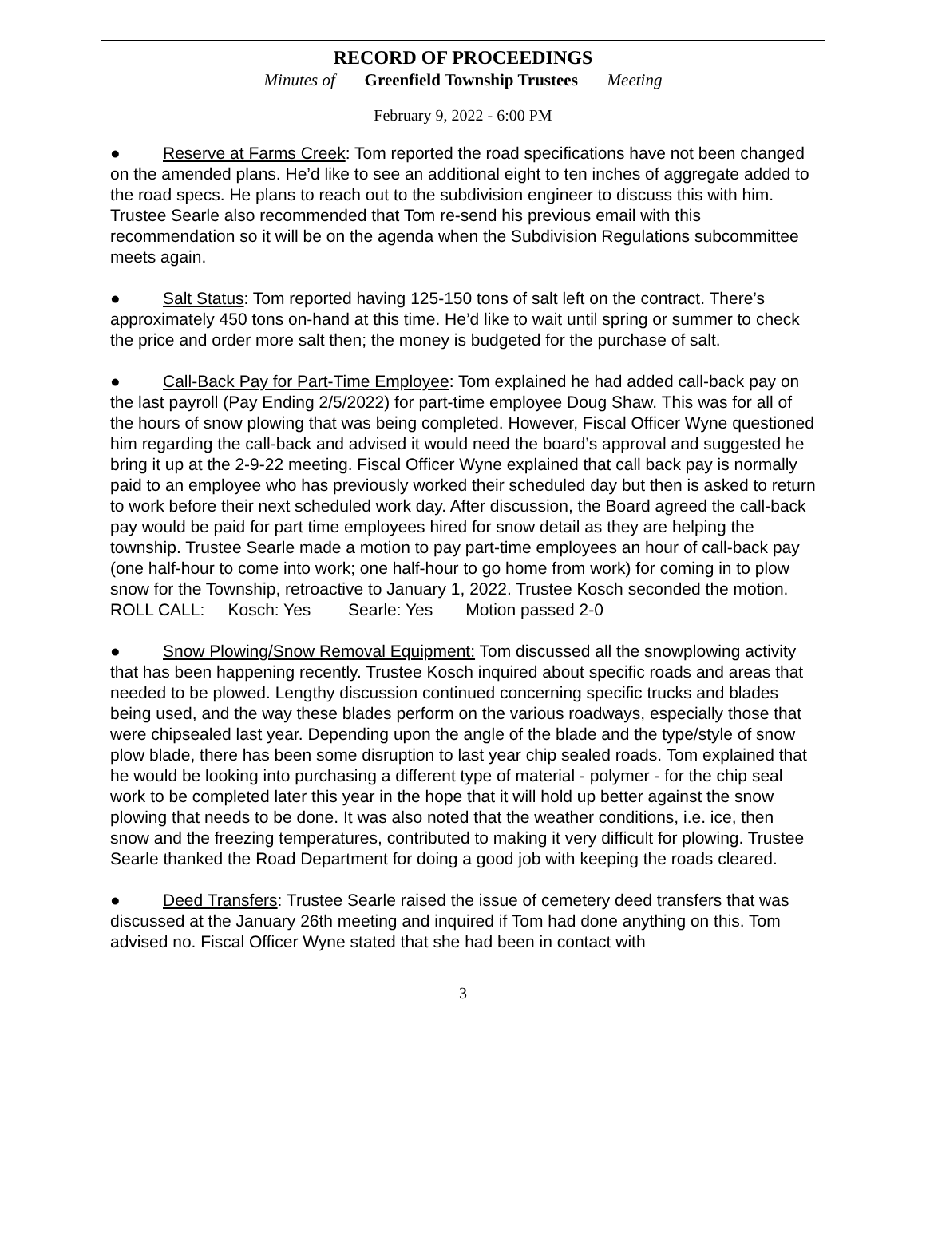RECORD OF PROCEEDINGS
Minutes of Greenfield Township Trustees Meeting
February 9, 2022 - 6:00 PM
● Reserve at Farms Creek: Tom reported the road specifications have not been changed on the amended plans. He’d like to see an additional eight to ten inches of aggregate added to the road specs. He plans to reach out to the subdivision engineer to discuss this with him. Trustee Searle also recommended that Tom re-send his previous email with this recommendation so it will be on the agenda when the Subdivision Regulations subcommittee meets again.
● Salt Status: Tom reported having 125-150 tons of salt left on the contract. There’s approximately 450 tons on-hand at this time. He’d like to wait until spring or summer to check the price and order more salt then; the money is budgeted for the purchase of salt.
● Call-Back Pay for Part-Time Employee: Tom explained he had added call-back pay on the last payroll (Pay Ending 2/5/2022) for part-time employee Doug Shaw. This was for all of the hours of snow plowing that was being completed. However, Fiscal Officer Wyne questioned him regarding the call-back and advised it would need the board’s approval and suggested he bring it up at the 2-9-22 meeting. Fiscal Officer Wyne explained that call back pay is normally paid to an employee who has previously worked their scheduled day but then is asked to return to work before their next scheduled work day. After discussion, the Board agreed the call-back pay would be paid for part time employees hired for snow detail as they are helping the township. Trustee Searle made a motion to pay part-time employees an hour of call-back pay (one half-hour to come into work; one half-hour to go home from work) for coming in to plow snow for the Township, retroactive to January 1, 2022. Trustee Kosch seconded the motion.
ROLL CALL: Kosch: Yes Searle: Yes Motion passed 2-0
● Snow Plowing/Snow Removal Equipment: Tom discussed all the snowplowing activity that has been happening recently. Trustee Kosch inquired about specific roads and areas that needed to be plowed. Lengthy discussion continued concerning specific trucks and blades being used, and the way these blades perform on the various roadways, especially those that were chipsealed last year. Depending upon the angle of the blade and the type/style of snow plow blade, there has been some disruption to last year chip sealed roads. Tom explained that he would be looking into purchasing a different type of material - polymer - for the chip seal work to be completed later this year in the hope that it will hold up better against the snow plowing that needs to be done. It was also noted that the weather conditions, i.e. ice, then snow and the freezing temperatures, contributed to making it very difficult for plowing. Trustee Searle thanked the Road Department for doing a good job with keeping the roads cleared.
● Deed Transfers: Trustee Searle raised the issue of cemetery deed transfers that was discussed at the January 26th meeting and inquired if Tom had done anything on this. Tom advised no. Fiscal Officer Wyne stated that she had been in contact with
3